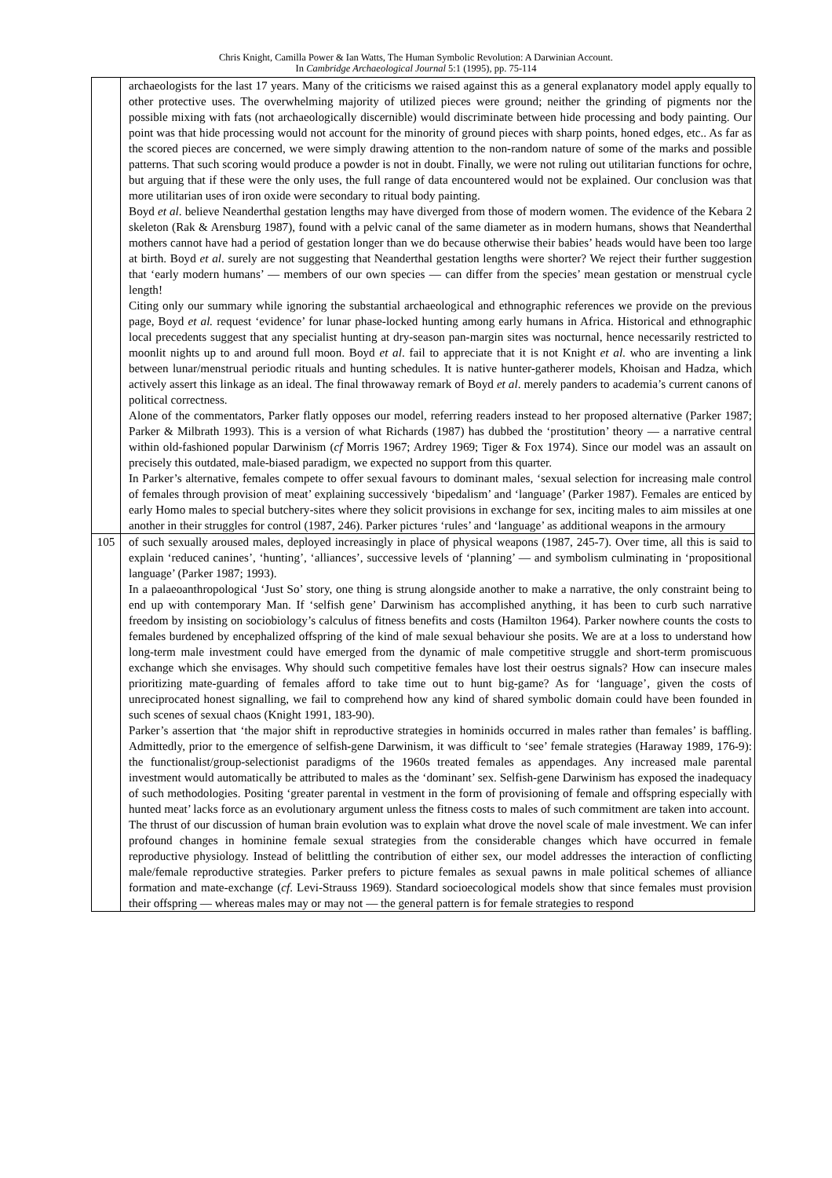Chris Knight, Camilla Power & Ian Watts, The Human Symbolic Revolution: A Darwinian Account.
In Cambridge Archaeological Journal 5:1 (1995), pp. 75-114
| | archaeologists for the last 17 years. Many of the criticisms we raised against this as a general explanatory model apply equally to other protective uses. The overwhelming majority of utilized pieces were ground; neither the grinding of pigments nor the possible mixing with fats (not archaeologically discernible) would discriminate between hide processing and body painting. Our point was that hide processing would not account for the minority of ground pieces with sharp points, honed edges, etc.. As far as the scored pieces are concerned, we were simply drawing attention to the non-random nature of some of the marks and possible patterns. That such scoring would produce a powder is not in doubt. Finally, we were not ruling out utilitarian functions for ochre, but arguing that if these were the only uses, the full range of data encountered would not be explained. Our conclusion was that more utilitarian uses of iron oxide were secondary to ritual body painting. Boyd et al . believe Neanderthal gestation lengths may have diverged from those of modern women. The evidence of the Kebara 2 skeleton (Rak & Arensburg 1987), found with a pelvic canal of the same diameter as in modern humans, shows that Neanderthal mothers cannot have had a period of gestation longer than we do because otherwise their babies’ heads would have been too large at birth. Boyd et al . surely are not suggesting that Neanderthal gestation lengths were shorter? We reject their further suggestion that ‘early modern humans’ — members of our own species — can differ from the species’ mean gestation or menstrual cycle length! Citing only our summary while ignoring the substantial archaeological and ethnographic references we provide on the previous page, Boyd et al. request ‘evidence’ for lunar phase-locked hunting among early humans in Africa. Historical and ethnographic local precedents suggest that any specialist hunting at dry-season pan-margin sites was nocturnal, hence necessarily restricted to moonlit nights up to and around full moon. Boyd et al . fail to appreciate that it is not Knight et al . who are inventing a link between lunar/menstrual periodic rituals and hunting schedules. It is native hunter-gatherer models, Khoisan and Hadza, which actively assert this linkage as an ideal. The final throwaway remark of Boyd et al . merely panders to academia’s current canons of political correctness. Alone of the commentators, Parker flatly opposes our model, referring readers instead to her proposed alternative (Parker 1987; Parker & Milbrath 1993). This is a version of what Richards (1987) has dubbed the ‘prostitution’ theory — a narrative central within old-fashioned popular Darwinism ( cf Morris 1967; Ardrey 1969; Tiger & Fox 1974). Since our model was an assault on precisely this outdated, male-biased paradigm, we expected no support from this quarter. In Parker’s alternative, females compete to offer sexual favours to dominant males, ‘sexual selection for increasing male control of females through provision of meat’ explaining successively ‘bipedalism’ and ‘language’ (Parker 1987). Females are enticed by early Homo males to special butchery-sites where they solicit provisions in exchange for sex, inciting males to aim missiles at one another in their struggles for control (1987, 246). Parker pictures ‘rules’ and ‘language’ as additional weapons in the armoury |
| 105 | of such sexually aroused males, deployed increasingly in place of physical weapons (1987, 245-7). Over time, all this is said to explain ‘reduced canines’, ‘hunting’, ‘alliances’, successive levels of ‘planning’ — and symbolism culminating in ‘propositional language’ (Parker 1987; 1993). In a palaeoanthropological ‘Just So’ story, one thing is strung alongside another to make a narrative, the only constraint being to end up with contemporary Man. If ‘selfish gene’ Darwinism has accomplished anything, it has been to curb such narrative freedom by insisting on sociobiology’s calculus of fitness benefits and costs (Hamilton 1964). Parker nowhere counts the costs to females burdened by encephalized offspring of the kind of male sexual behaviour she posits. We are at a loss to understand how long-term male investment could have emerged from the dynamic of male competitive struggle and short-term promiscuous exchange which she envisages. Why should such competitive females have lost their oestrus signals? How can insecure males prioritizing mate-guarding of females afford to take time out to hunt big-game? As for ‘language’, given the costs of unreciprocated honest signalling, we fail to comprehend how any kind of shared symbolic domain could have been founded in such scenes of sexual chaos (Knight 1991, 183-90). Parker’s assertion that ‘the major shift in reproductive strategies in hominids occurred in males rather than females’ is baffling. Admittedly, prior to the emergence of selfish-gene Darwinism, it was difficult to ‘see’ female strategies (Haraway 1989, 176-9): the functionalist/group-selectionist paradigms of the 1960s treated females as appendages. Any increased male parental investment would automatically be attributed to males as the ‘dominant’ sex. Selfish-gene Darwinism has exposed the inadequacy of such methodologies. Positing ‘greater parental in vestment in the form of provisioning of female and offspring especially with hunted meat’ lacks force as an evolutionary argument unless the fitness costs to males of such commitment are taken into account. The thrust of our discussion of human brain evolution was to explain what drove the novel scale of male investment. We can infer profound changes in hominine female sexual strategies from the considerable changes which have occurred in female reproductive physiology. Instead of belittling the contribution of either sex, our model addresses the interaction of conflicting male/female reproductive strategies. Parker prefers to picture females as sexual pawns in male political schemes of alliance formation and mate-exchange ( cf . Levi-Strauss 1969). Standard socioecological models show that since females must provision their offspring — whereas males may or may not — the general pattern is for female strategies to respond |